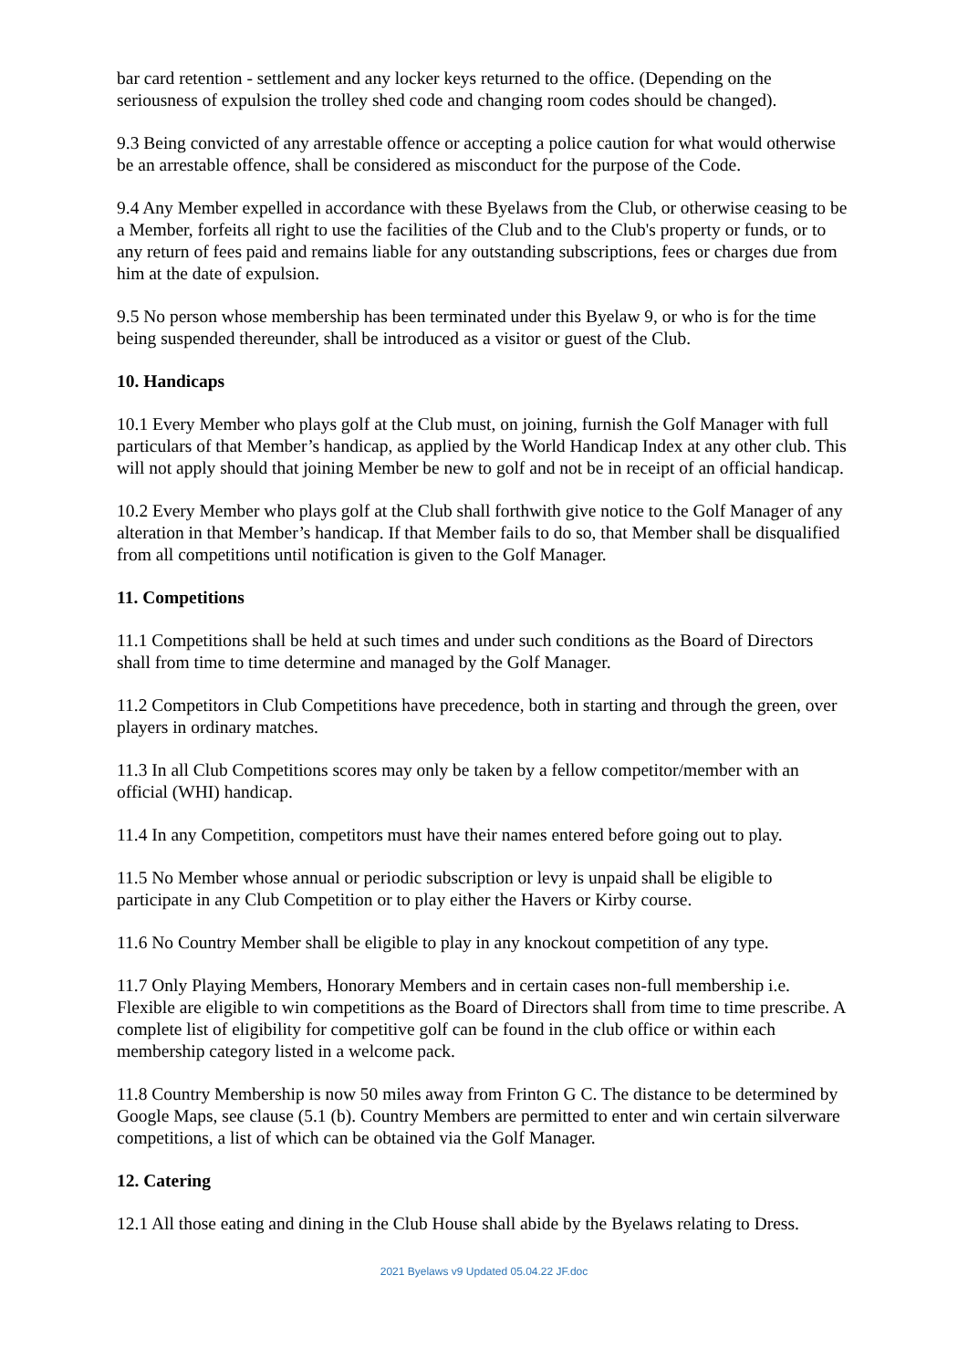bar card retention - settlement and any locker keys returned to the office. (Depending on the seriousness of expulsion the trolley shed code and changing room codes should be changed).
9.3 Being convicted of any arrestable offence or accepting a police caution for what would otherwise be an arrestable offence, shall be considered as misconduct for the purpose of the Code.
9.4 Any Member expelled in accordance with these Byelaws from the Club, or otherwise ceasing to be a Member, forfeits all right to use the facilities of the Club and to the Club's property or funds, or to any return of fees paid and remains liable for any outstanding subscriptions, fees or charges due from him at the date of expulsion.
9.5 No person whose membership has been terminated under this Byelaw 9, or who is for the time being suspended thereunder, shall be introduced as a visitor or guest of the Club.
10. Handicaps
10.1 Every Member who plays golf at the Club must, on joining, furnish the Golf Manager with full particulars of that Member’s handicap, as applied by the World Handicap Index at any other club. This will not apply should that joining Member be new to golf and not be in receipt of an official handicap.
10.2 Every Member who plays golf at the Club shall forthwith give notice to the Golf Manager of any alteration in that Member’s handicap. If that Member fails to do so, that Member shall be disqualified from all competitions until notification is given to the Golf Manager.
11. Competitions
11.1 Competitions shall be held at such times and under such conditions as the Board of Directors shall from time to time determine and managed by the Golf Manager.
11.2 Competitors in Club Competitions have precedence, both in starting and through the green, over players in ordinary matches.
11.3 In all Club Competitions scores may only be taken by a fellow competitor/member with an official (WHI) handicap.
11.4 In any Competition, competitors must have their names entered before going out to play.
11.5 No Member whose annual or periodic subscription or levy is unpaid shall be eligible to participate in any Club Competition or to play either the Havers or Kirby course.
11.6 No Country Member shall be eligible to play in any knockout competition of any type.
11.7 Only Playing Members, Honorary Members and in certain cases non-full membership i.e. Flexible are eligible to win competitions as the Board of Directors shall from time to time prescribe. A complete list of eligibility for competitive golf can be found in the club office or within each membership category listed in a welcome pack.
11.8 Country Membership is now 50 miles away from Frinton G C. The distance to be determined by Google Maps, see clause (5.1 (b). Country Members are permitted to enter and win certain silverware competitions, a list of which can be obtained via the Golf Manager.
12. Catering
12.1 All those eating and dining in the Club House shall abide by the Byelaws relating to Dress.
2021 Byelaws v9 Updated 05.04.22 JF.doc